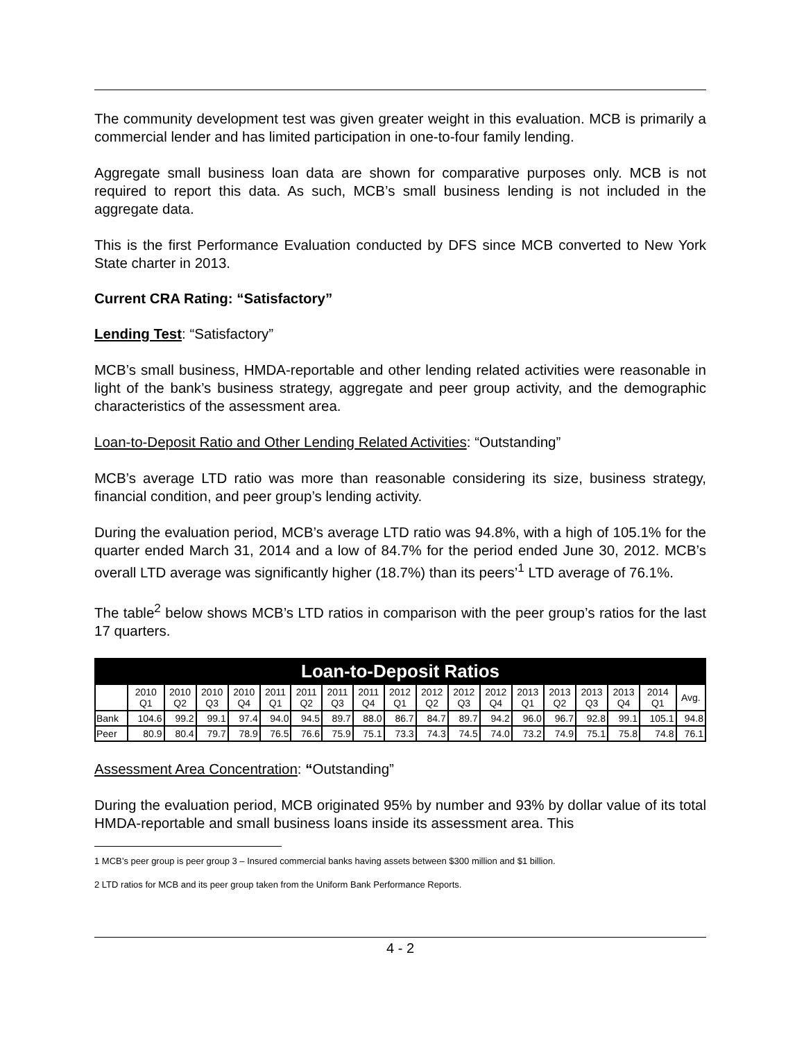The community development test was given greater weight in this evaluation. MCB is primarily a commercial lender and has limited participation in one-to-four family lending.
Aggregate small business loan data are shown for comparative purposes only. MCB is not required to report this data. As such, MCB’s small business lending is not included in the aggregate data.
This is the first Performance Evaluation conducted by DFS since MCB converted to New York State charter in 2013.
Current CRA Rating: “Satisfactory”
Lending Test: “Satisfactory”
MCB’s small business, HMDA-reportable and other lending related activities were reasonable in light of the bank’s business strategy, aggregate and peer group activity, and the demographic characteristics of the assessment area.
Loan-to-Deposit Ratio and Other Lending Related Activities: “Outstanding”
MCB’s average LTD ratio was more than reasonable considering its size, business strategy, financial condition, and peer group’s lending activity.
During the evaluation period, MCB’s average LTD ratio was 94.8%, with a high of 105.1% for the quarter ended March 31, 2014 and a low of 84.7% for the period ended June 30, 2012. MCB’s overall LTD average was significantly higher (18.7%) than its peers’<sup>1</sup> LTD average of 76.1%.
The table<sup>2</sup> below shows MCB’s LTD ratios in comparison with the peer group’s ratios for the last 17 quarters.
| Loan-to-Deposit Ratios | | | | | | | | | | | | | | | | | | |
| --- | --- | --- | --- | --- | --- | --- | --- | --- | --- | --- | --- | --- | --- | --- | --- | --- | --- | --- |
| | 2010 Q1 | 2010 Q2 | 2010 Q3 | 2010 Q4 | 2011 Q1 | 2011 Q2 | 2011 Q3 | 2011 Q4 | 2012 Q1 | 2012 Q2 | 2012 Q3 | 2012 Q4 | 2013 Q1 | 2013 Q2 | 2013 Q3 | 2013 Q4 | 2014 Q1 | Avg. |
| Bank | 104.6 | 99.2 | 99.1 | 97.4 | 94.0 | 94.5 | 89.7 | 88.0 | 86.7 | 84.7 | 89.7 | 94.2 | 96.0 | 96.7 | 92.8 | 99.1 | 105.1 | 94.8 |
| Peer | 80.9 | 80.4 | 79.7 | 78.9 | 76.5 | 76.6 | 75.9 | 75.1 | 73.3 | 74.3 | 74.5 | 74.0 | 73.2 | 74.9 | 75.1 | 75.8 | 74.8 | 76.1 |
Assessment Area Concentration: “Outstanding”
During the evaluation period, MCB originated 95% by number and 93% by dollar value of its total HMDA-reportable and small business loans inside its assessment area. This
1 MCB’s peer group is peer group 3 – Insured commercial banks having assets between $300 million and $1 billion.
2 LTD ratios for MCB and its peer group taken from the Uniform Bank Performance Reports.
4 - 2